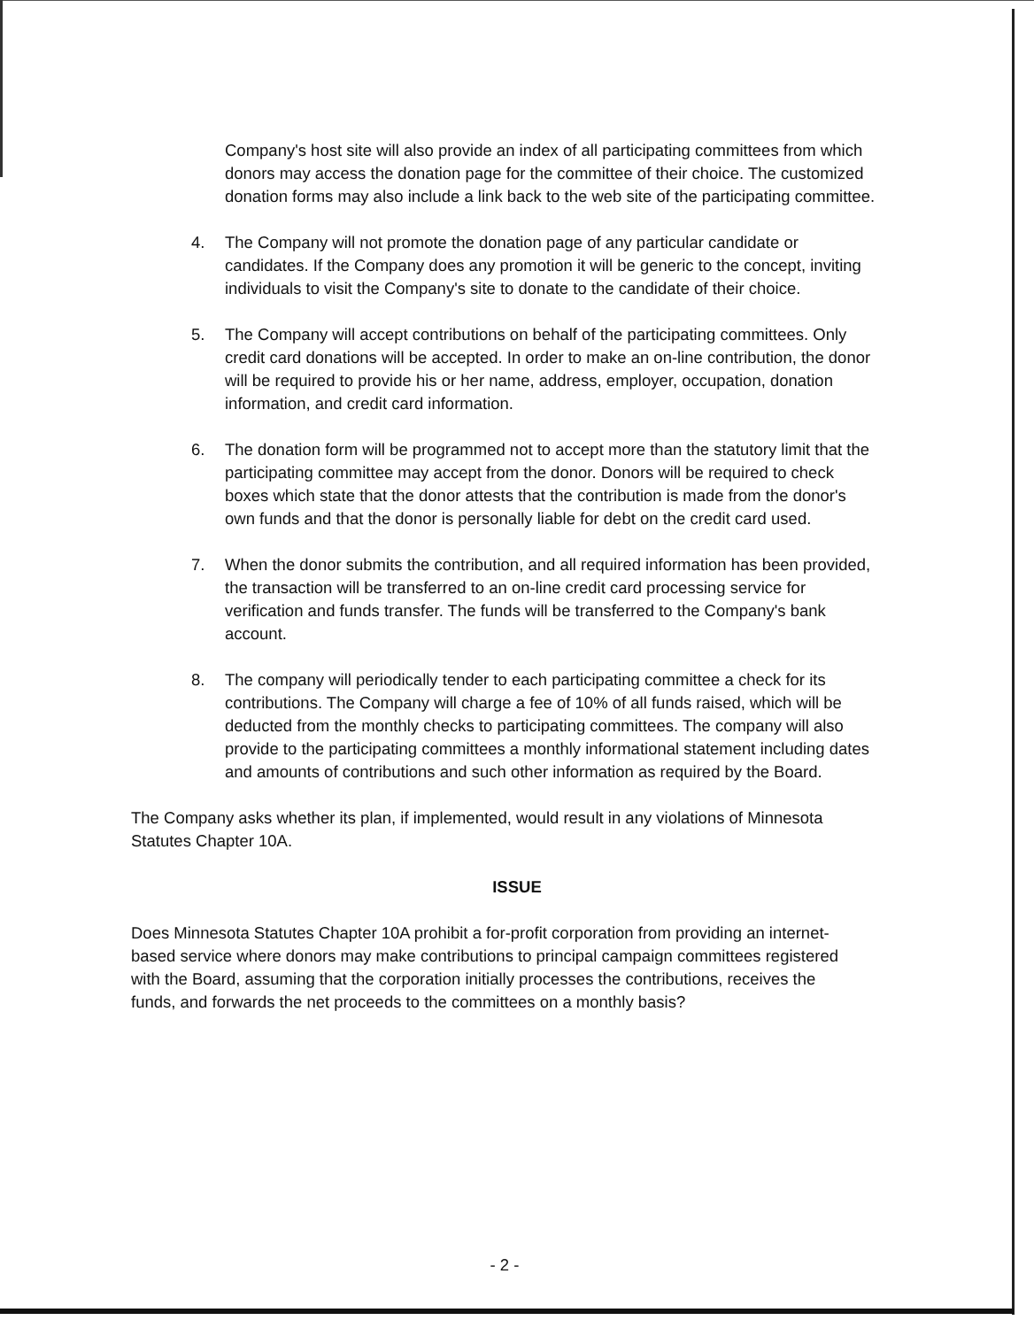Company's host site will also provide an index of all participating committees from which donors may access the donation page for the committee of their choice. The customized donation forms may also include a link back to the web site of the participating committee.
4. The Company will not promote the donation page of any particular candidate or candidates. If the Company does any promotion it will be generic to the concept, inviting individuals to visit the Company's site to donate to the candidate of their choice.
5. The Company will accept contributions on behalf of the participating committees. Only credit card donations will be accepted. In order to make an on-line contribution, the donor will be required to provide his or her name, address, employer, occupation, donation information, and credit card information.
6. The donation form will be programmed not to accept more than the statutory limit that the participating committee may accept from the donor. Donors will be required to check boxes which state that the donor attests that the contribution is made from the donor's own funds and that the donor is personally liable for debt on the credit card used.
7. When the donor submits the contribution, and all required information has been provided, the transaction will be transferred to an on-line credit card processing service for verification and funds transfer. The funds will be transferred to the Company's bank account.
8. The company will periodically tender to each participating committee a check for its contributions. The Company will charge a fee of 10% of all funds raised, which will be deducted from the monthly checks to participating committees. The company will also provide to the participating committees a monthly informational statement including dates and amounts of contributions and such other information as required by the Board.
The Company asks whether its plan, if implemented, would result in any violations of Minnesota Statutes Chapter 10A.
ISSUE
Does Minnesota Statutes Chapter 10A prohibit a for-profit corporation from providing an internet-based service where donors may make contributions to principal campaign committees registered with the Board, assuming that the corporation initially processes the contributions, receives the funds, and forwards the net proceeds to the committees on a monthly basis?
- 2 -